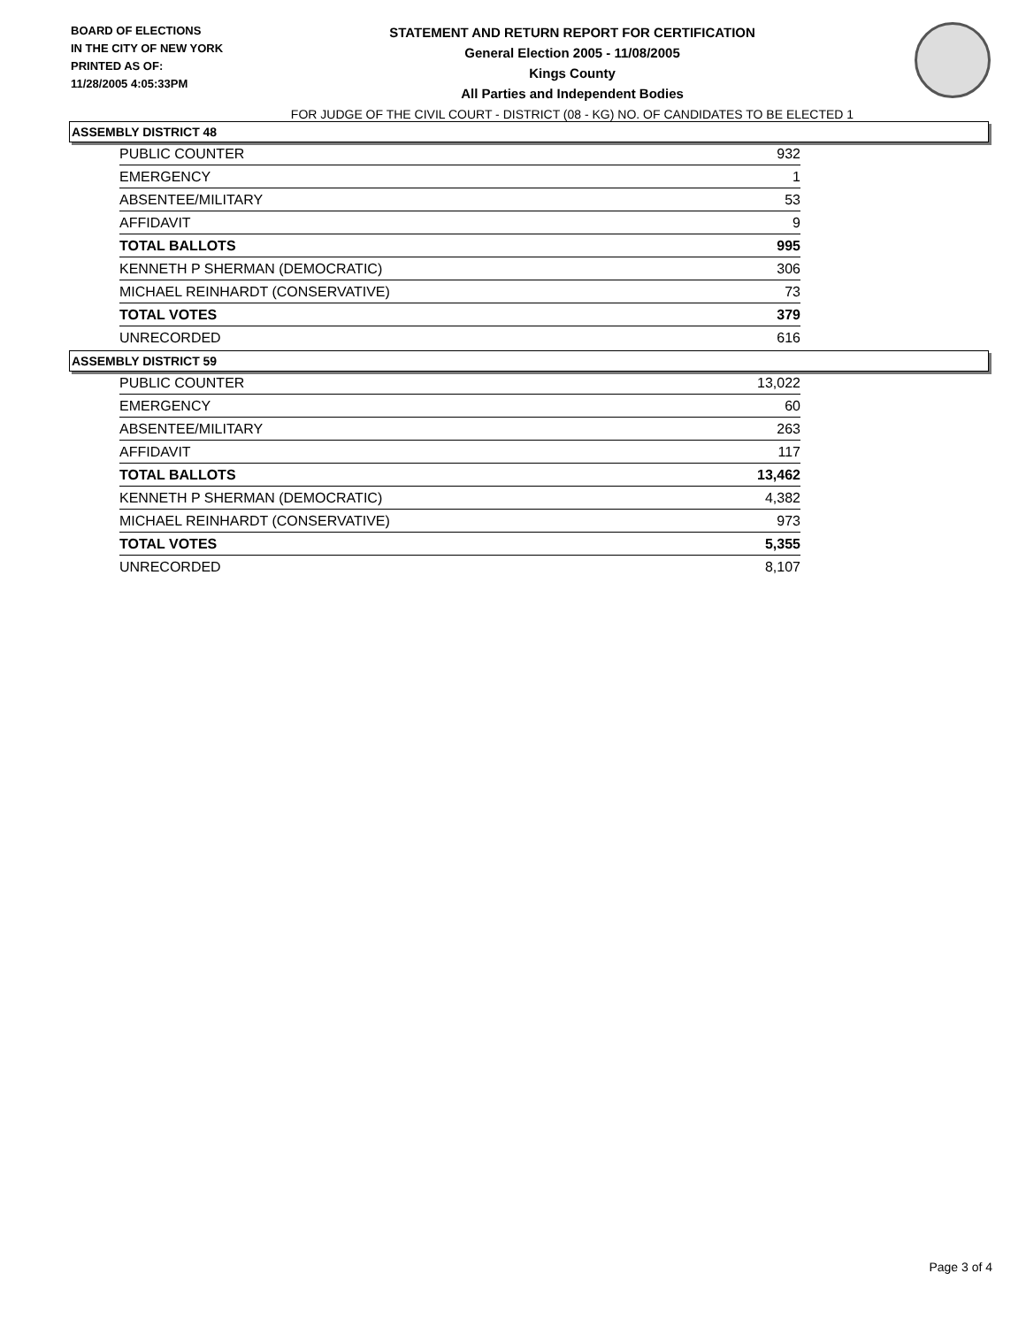BOARD OF ELECTIONS
IN THE CITY OF NEW YORK
PRINTED AS OF:
11/28/2005 4:05:33PM
STATEMENT AND RETURN REPORT FOR CERTIFICATION
General Election 2005 - 11/08/2005
Kings County
All Parties and Independent Bodies
FOR JUDGE OF THE CIVIL COURT - DISTRICT (08 - KG) NO. OF CANDIDATES TO BE ELECTED 1
ASSEMBLY DISTRICT 48
| PUBLIC COUNTER | 932 |
| EMERGENCY | 1 |
| ABSENTEE/MILITARY | 53 |
| AFFIDAVIT | 9 |
| TOTAL BALLOTS | 995 |
| KENNETH P SHERMAN (DEMOCRATIC) | 306 |
| MICHAEL REINHARDT (CONSERVATIVE) | 73 |
| TOTAL VOTES | 379 |
| UNRECORDED | 616 |
ASSEMBLY DISTRICT 59
| PUBLIC COUNTER | 13,022 |
| EMERGENCY | 60 |
| ABSENTEE/MILITARY | 263 |
| AFFIDAVIT | 117 |
| TOTAL BALLOTS | 13,462 |
| KENNETH P SHERMAN (DEMOCRATIC) | 4,382 |
| MICHAEL REINHARDT (CONSERVATIVE) | 973 |
| TOTAL VOTES | 5,355 |
| UNRECORDED | 8,107 |
Page 3 of 4